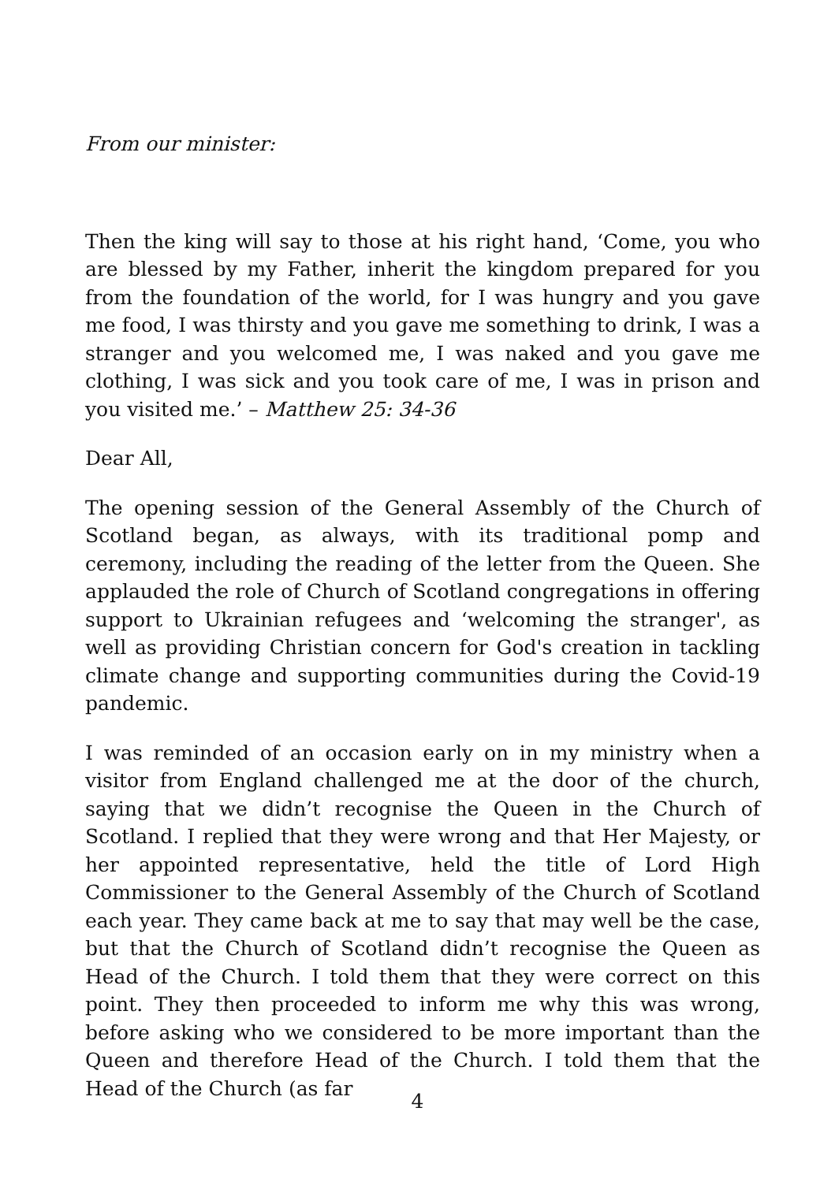From our minister:
Then the king will say to those at his right hand, ‘Come, you who are blessed by my Father, inherit the kingdom prepared for you from the foundation of the world, for I was hungry and you gave me food, I was thirsty and you gave me something to drink, I was a stranger and you welcomed me, I was naked and you gave me clothing, I was sick and you took care of me, I was in prison and you visited me.’ – Matthew 25: 34-36
Dear All,
The opening session of the General Assembly of the Church of Scotland began, as always, with its traditional pomp and ceremony, including the reading of the letter from the Queen. She applauded the role of Church of Scotland congregations in offering support to Ukrainian refugees and ‘welcoming the stranger', as well as providing Christian concern for God's creation in tackling climate change and supporting communities during the Covid-19 pandemic.
I was reminded of an occasion early on in my ministry when a visitor from England challenged me at the door of the church, saying that we didn’t recognise the Queen in the Church of Scotland. I replied that they were wrong and that Her Majesty, or her appointed representative, held the title of Lord High Commissioner to the General Assembly of the Church of Scotland each year. They came back at me to say that may well be the case, but that the Church of Scotland didn’t recognise the Queen as Head of the Church. I told them that they were correct on this point. They then proceeded to inform me why this was wrong, before asking who we considered to be more important than the Queen and therefore Head of the Church. I told them that the Head of the Church (as far
4